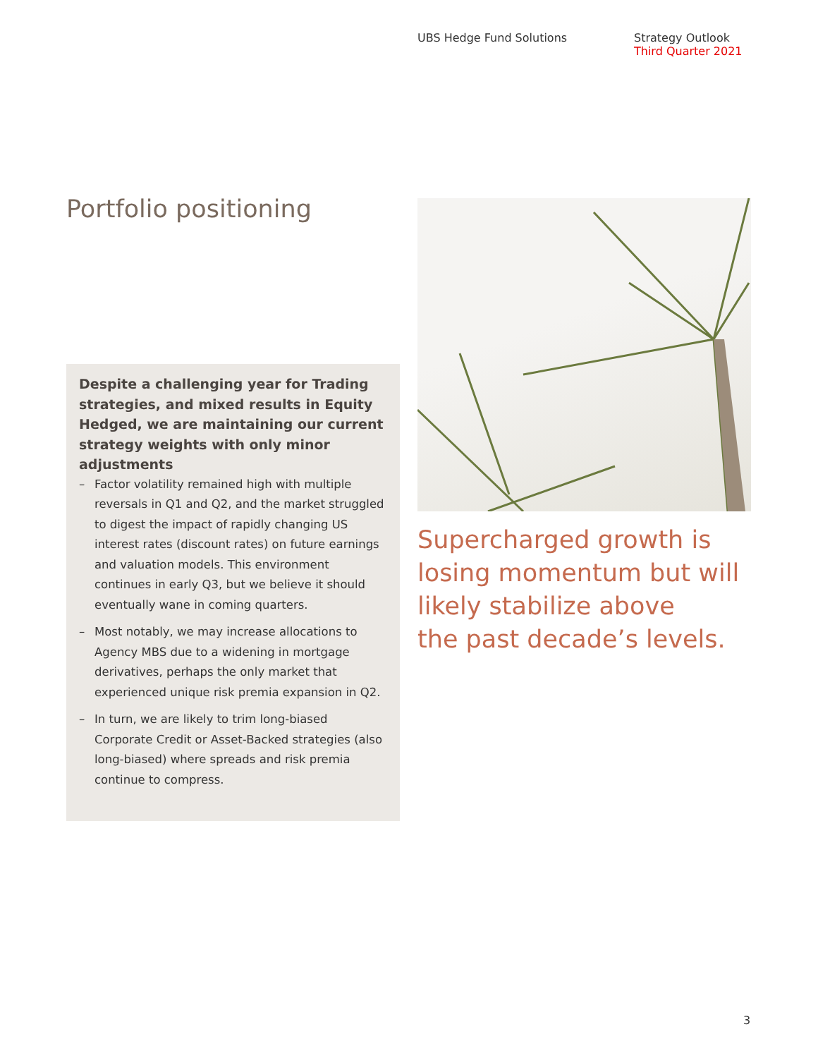UBS Hedge Fund Solutions Strategy Outlook
Third Quarter 2021
Portfolio positioning
Despite a challenging year for Trading strategies, and mixed results in Equity Hedged, we are maintaining our current strategy weights with only minor adjustments
– Factor volatility remained high with multiple reversals in Q1 and Q2, and the market struggled to digest the impact of rapidly changing US interest rates (discount rates) on future earnings and valuation models. This environment continues in early Q3, but we believe it should eventually wane in coming quarters.
– Most notably, we may increase allocations to Agency MBS due to a widening in mortgage derivatives, perhaps the only market that experienced unique risk premia expansion in Q2.
– In turn, we are likely to trim long-biased Corporate Credit or Asset-Backed strategies (also long-biased) where spreads and risk premia continue to compress.
Supercharged growth is
losing momentum but will
likely stabilize above
the past decade’s levels.
3